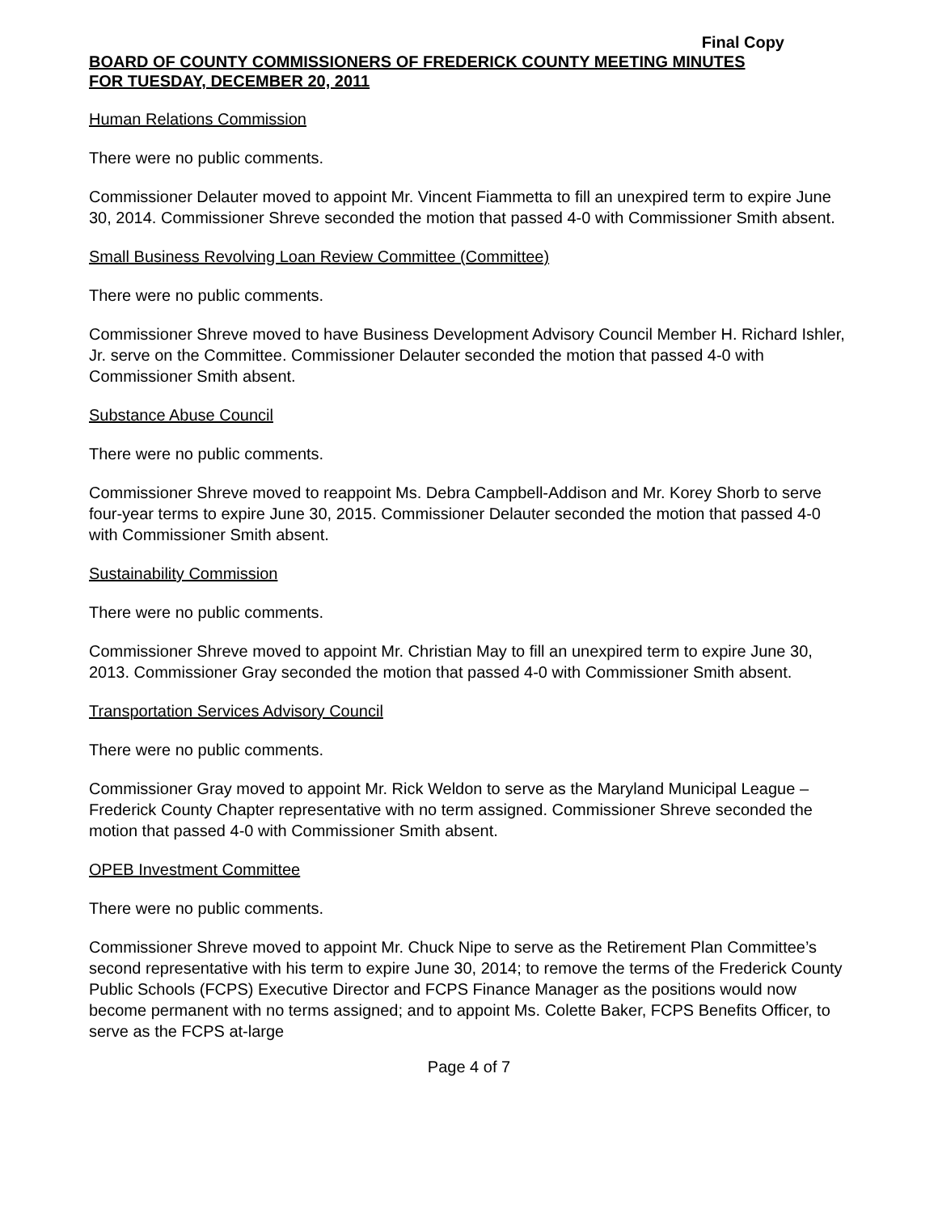Final Copy
BOARD OF COUNTY COMMISSIONERS OF FREDERICK COUNTY MEETING MINUTES
FOR TUESDAY, DECEMBER 20, 2011
Human Relations Commission
There were no public comments.
Commissioner Delauter moved to appoint Mr. Vincent Fiammetta to fill an unexpired term to expire June 30, 2014. Commissioner Shreve seconded the motion that passed 4-0 with Commissioner Smith absent.
Small Business Revolving Loan Review Committee (Committee)
There were no public comments.
Commissioner Shreve moved to have Business Development Advisory Council Member H. Richard Ishler, Jr. serve on the Committee. Commissioner Delauter seconded the motion that passed 4-0 with Commissioner Smith absent.
Substance Abuse Council
There were no public comments.
Commissioner Shreve moved to reappoint Ms. Debra Campbell-Addison and Mr. Korey Shorb to serve four-year terms to expire June 30, 2015. Commissioner Delauter seconded the motion that passed 4-0 with Commissioner Smith absent.
Sustainability Commission
There were no public comments.
Commissioner Shreve moved to appoint Mr. Christian May to fill an unexpired term to expire June 30, 2013. Commissioner Gray seconded the motion that passed 4-0 with Commissioner Smith absent.
Transportation Services Advisory Council
There were no public comments.
Commissioner Gray moved to appoint Mr. Rick Weldon to serve as the Maryland Municipal League – Frederick County Chapter representative with no term assigned. Commissioner Shreve seconded the motion that passed 4-0 with Commissioner Smith absent.
OPEB Investment Committee
There were no public comments.
Commissioner Shreve moved to appoint Mr. Chuck Nipe to serve as the Retirement Plan Committee’s second representative with his term to expire June 30, 2014; to remove the terms of the Frederick County Public Schools (FCPS) Executive Director and FCPS Finance Manager as the positions would now become permanent with no terms assigned; and to appoint Ms. Colette Baker, FCPS Benefits Officer, to serve as the FCPS at-large
Page 4 of 7